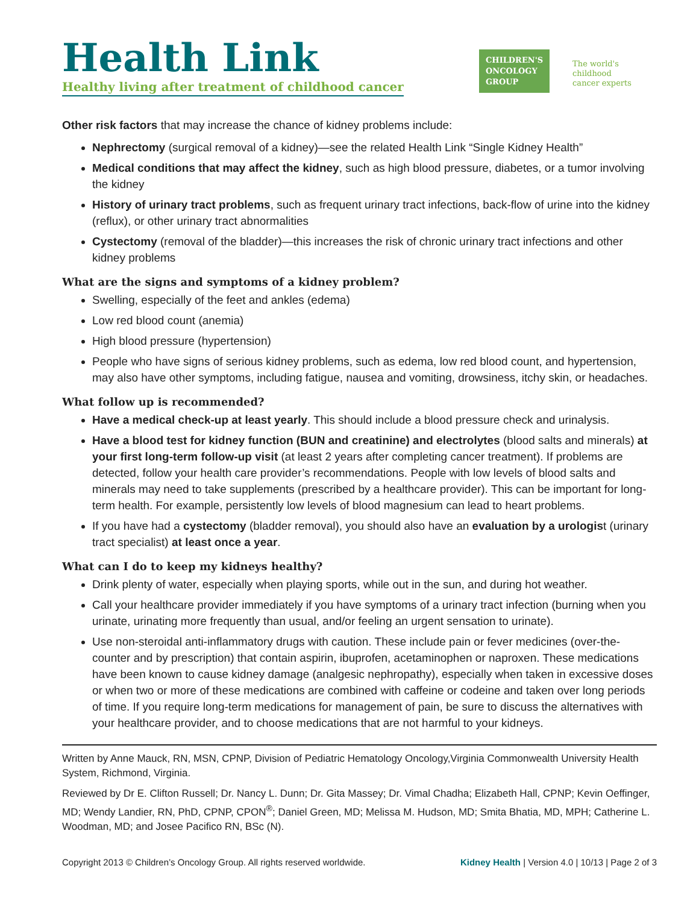Health Link
Healthy living after treatment of childhood cancer
CHILDREN'S ONCOLOGY GROUP
The world's childhood
cancer experts
Other risk factors that may increase the chance of kidney problems include:
Nephrectomy (surgical removal of a kidney)—see the related Health Link “Single Kidney Health”
Medical conditions that may affect the kidney, such as high blood pressure, diabetes, or a tumor involving the kidney
History of urinary tract problems, such as frequent urinary tract infections, back-flow of urine into the kidney (reflux), or other urinary tract abnormalities
Cystectomy (removal of the bladder)—this increases the risk of chronic urinary tract infections and other kidney problems
What are the signs and symptoms of a kidney problem?
Swelling, especially of the feet and ankles (edema)
Low red blood count (anemia)
High blood pressure (hypertension)
People who have signs of serious kidney problems, such as edema, low red blood count, and hypertension, may also have other symptoms, including fatigue, nausea and vomiting, drowsiness, itchy skin, or headaches.
What follow up is recommended?
Have a medical check-up at least yearly. This should include a blood pressure check and urinalysis.
Have a blood test for kidney function (BUN and creatinine) and electrolytes (blood salts and minerals) at your first long-term follow-up visit (at least 2 years after completing cancer treatment). If problems are detected, follow your health care provider’s recommendations. People with low levels of blood salts and minerals may need to take supplements (prescribed by a healthcare provider). This can be important for long-term health. For example, persistently low levels of blood magnesium can lead to heart problems.
If you have had a cystectomy (bladder removal), you should also have an evaluation by a urologist (urinary tract specialist) at least once a year.
What can I do to keep my kidneys healthy?
Drink plenty of water, especially when playing sports, while out in the sun, and during hot weather.
Call your healthcare provider immediately if you have symptoms of a urinary tract infection (burning when you urinate, urinating more frequently than usual, and/or feeling an urgent sensation to urinate).
Use non-steroidal anti-inflammatory drugs with caution. These include pain or fever medicines (over-the-counter and by prescription) that contain aspirin, ibuprofen, acetaminophen or naproxen. These medications have been known to cause kidney damage (analgesic nephropathy), especially when taken in excessive doses or when two or more of these medications are combined with caffeine or codeine and taken over long periods of time. If you require long-term medications for management of pain, be sure to discuss the alternatives with your healthcare provider, and to choose medications that are not harmful to your kidneys.
Written by Anne Mauck, RN, MSN, CPNP, Division of Pediatric Hematology Oncology,Virginia Commonwealth University Health System, Richmond, Virginia.
Reviewed by Dr E. Clifton Russell; Dr. Nancy L. Dunn; Dr. Gita Massey; Dr. Vimal Chadha; Elizabeth Hall, CPNP; Kevin Oeffinger, MD; Wendy Landier, RN, PhD, CPNP, CPON<sup>®</sup>; Daniel Green, MD; Melissa M. Hudson, MD; Smita Bhatia, MD, MPH; Catherine L. Woodman, MD; and Josee Pacifico RN, BSc (N).
Copyright 2013 © Children’s Oncology Group. All rights reserved worldwide. Kidney Health | Version 4.0 | 10/13 | Page 2 of 3